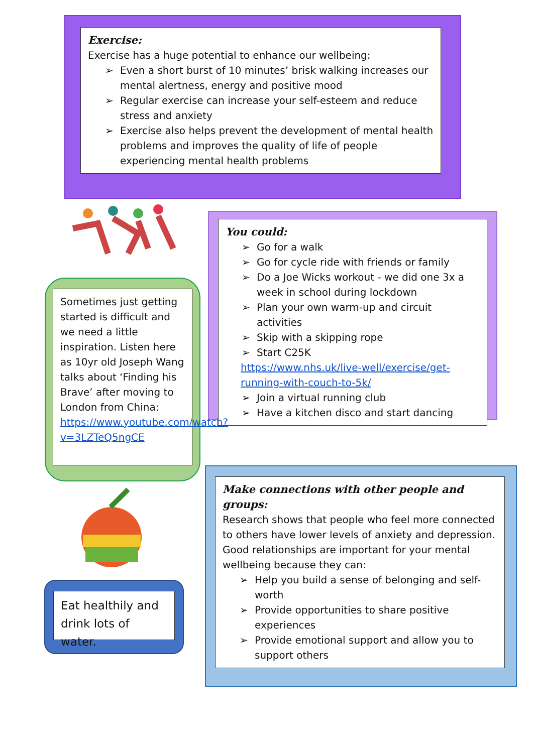Exercise:
Exercise has a huge potential to enhance our wellbeing:
➢ Even a short burst of 10 minutes’ brisk walking increases our mental alertness, energy and positive mood
➢ Regular exercise can increase your self-esteem and reduce stress and anxiety
➢ Exercise also helps prevent the development of mental health problems and improves the quality of life of people experiencing mental health problems
You could:
➢ Go for a walk
➢ Go for cycle ride with friends or family
➢ Do a Joe Wicks workout - we did one 3x a week in school during lockdown
➢ Plan your own warm-up and circuit activities
➢ Skip with a skipping rope
➢ Start C25K
https://www.nhs.uk/live-well/exercise/get-running-with-couch-to-5k/
➢ Join a virtual running club
➢ Have a kitchen disco and start dancing
Sometimes just getting started is difficult and we need a little inspiration. Listen here as 10yr old Joseph Wang talks about ‘Finding his Brave’ after moving to London from China: https://www.youtube.com/watch?v=3LZTeQ5ngCE
Eat healthily and drink lots of water.
Make connections with other people and groups:
Research shows that people who feel more connected to others have lower levels of anxiety and depression. Good relationships are important for your mental wellbeing because they can:
➢ Help you build a sense of belonging and self-worth
➢ Provide opportunities to share positive experiences
➢ Provide emotional support and allow you to support others